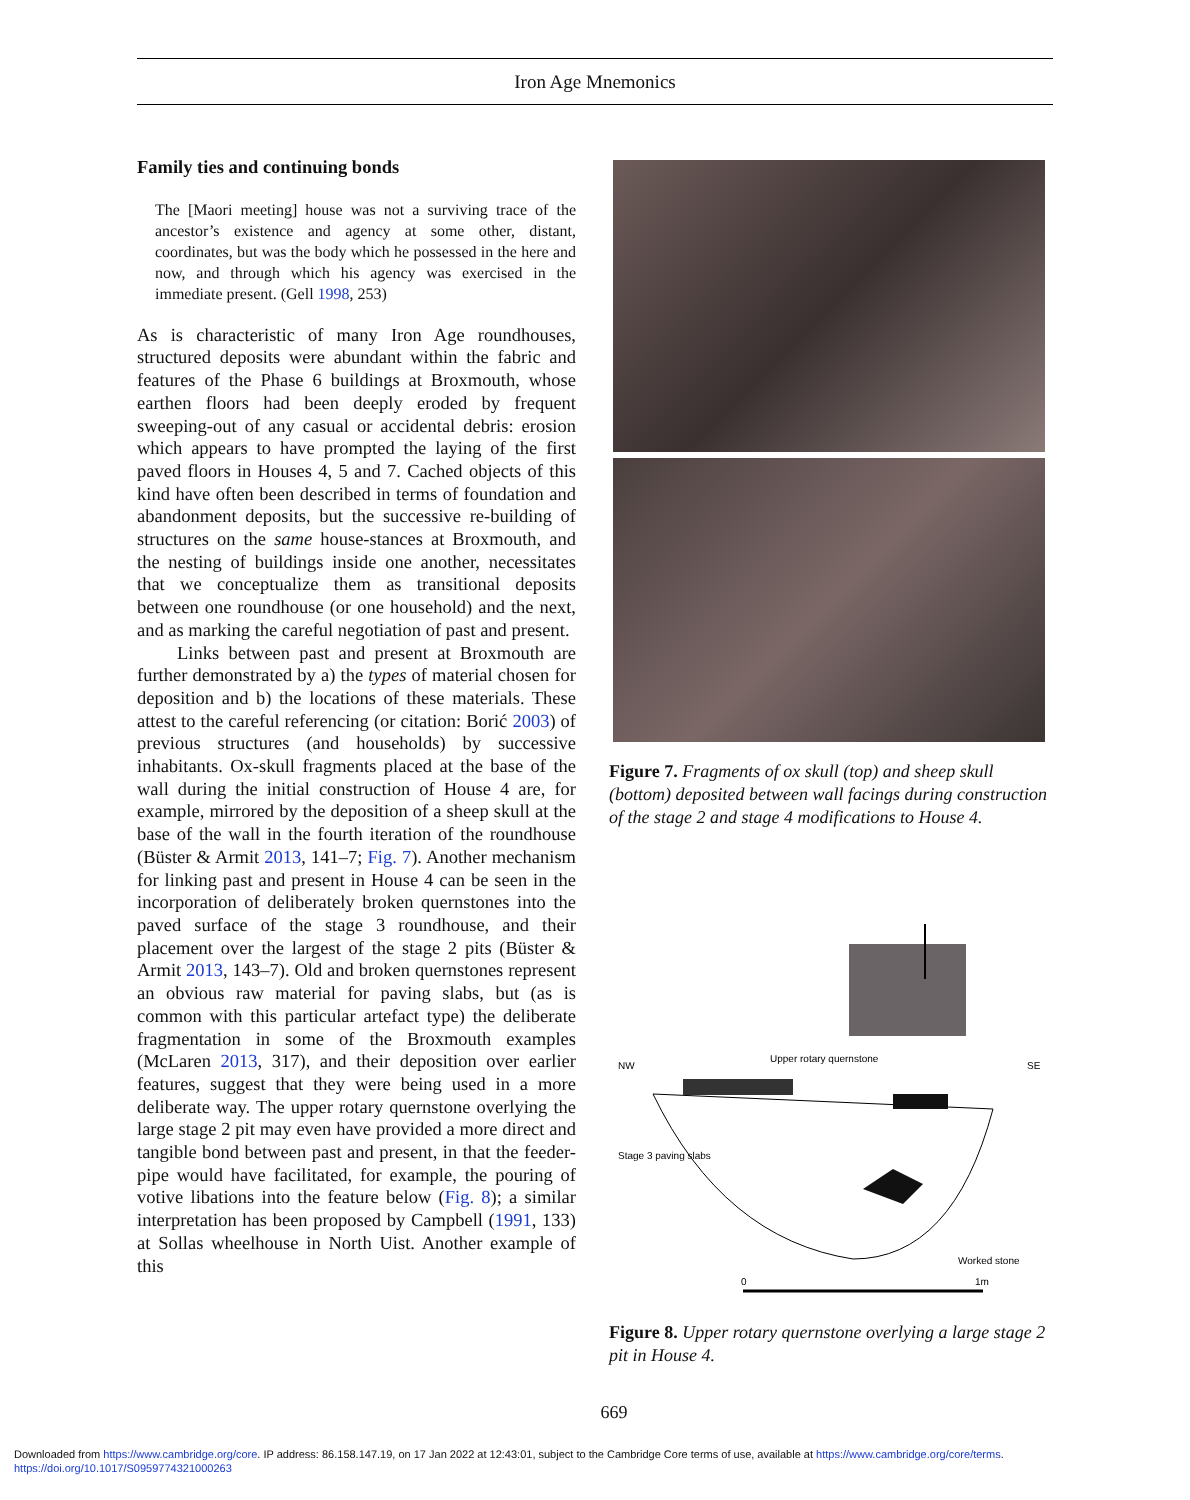Iron Age Mnemonics
Family ties and continuing bonds
The [Maori meeting] house was not a surviving trace of the ancestor’s existence and agency at some other, distant, coordinates, but was the body which he possessed in the here and now, and through which his agency was exercised in the immediate present. (Gell 1998, 253)
As is characteristic of many Iron Age roundhouses, structured deposits were abundant within the fabric and features of the Phase 6 buildings at Broxmouth, whose earthen floors had been deeply eroded by frequent sweeping-out of any casual or accidental debris: erosion which appears to have prompted the laying of the first paved floors in Houses 4, 5 and 7. Cached objects of this kind have often been described in terms of foundation and abandonment deposits, but the successive re-building of structures on the same house-stances at Broxmouth, and the nesting of buildings inside one another, necessitates that we conceptualize them as transitional deposits between one roundhouse (or one household) and the next, and as marking the careful negotiation of past and present.
Links between past and present at Broxmouth are further demonstrated by a) the types of material chosen for deposition and b) the locations of these materials. These attest to the careful referencing (or citation: Borić 2003) of previous structures (and households) by successive inhabitants. Ox-skull fragments placed at the base of the wall during the initial construction of House 4 are, for example, mirrored by the deposition of a sheep skull at the base of the wall in the fourth iteration of the roundhouse (Büster & Armit 2013, 141–7; Fig. 7). Another mechanism for linking past and present in House 4 can be seen in the incorporation of deliberately broken quernstones into the paved surface of the stage 3 roundhouse, and their placement over the largest of the stage 2 pits (Büster & Armit 2013, 143–7). Old and broken quernstones represent an obvious raw material for paving slabs, but (as is common with this particular artefact type) the deliberate fragmentation in some of the Broxmouth examples (McLaren 2013, 317), and their deposition over earlier features, suggest that they were being used in a more deliberate way. The upper rotary quernstone overlying the large stage 2 pit may even have provided a more direct and tangible bond between past and present, in that the feeder-pipe would have facilitated, for example, the pouring of votive libations into the feature below (Fig. 8); a similar interpretation has been proposed by Campbell (1991, 133) at Sollas wheelhouse in North Uist. Another example of this
Figure 7. Fragments of ox skull (top) and sheep skull (bottom) deposited between wall facings during construction of the stage 2 and stage 4 modifications to House 4.
NW
SE
Upper rotary quernstone
Stage 3 paving slabs
Worked stone
0
1m
Figure 8. Upper rotary quernstone overlying a large stage 2 pit in House 4.
669
Downloaded from https://www.cambridge.org/core. IP address: 86.158.147.19, on 17 Jan 2022 at 12:43:01, subject to the Cambridge Core terms of use, available at https://www.cambridge.org/core/terms.
https://doi.org/10.1017/S0959774321000263